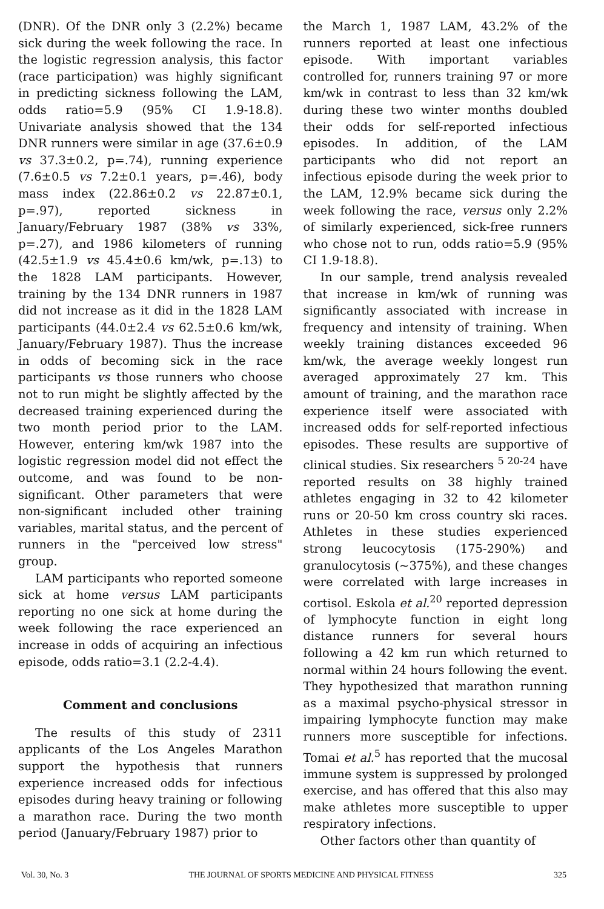(DNR). Of the DNR only 3 (2.2%) became sick during the week following the race. In the logistic regression analysis, this factor (race participation) was highly significant in predicting sickness following the LAM, odds ratio=5.9 (95% CI 1.9-18.8). Univariate analysis showed that the 134 DNR runners were similar in age (37.6±0.9 vs 37.3±0.2, p=.74), running experience (7.6±0.5 vs 7.2±0.1 years, p=.46), body mass index (22.86±0.2 vs 22.87±0.1, p=.97), reported sickness in January/February 1987 (38% vs 33%, p=.27), and 1986 kilometers of running (42.5±1.9 vs 45.4±0.6 km/wk, p=.13) to the 1828 LAM participants. However, training by the 134 DNR runners in 1987 did not increase as it did in the 1828 LAM participants (44.0±2.4 vs 62.5±0.6 km/wk, January/February 1987). Thus the increase in odds of becoming sick in the race participants vs those runners who choose not to run might be slightly affected by the decreased training experienced during the two month period prior to the LAM. However, entering km/wk 1987 into the logistic regression model did not effect the outcome, and was found to be non-significant. Other parameters that were non-significant included other training variables, marital status, and the percent of runners in the "perceived low stress" group.
LAM participants who reported someone sick at home versus LAM participants reporting no one sick at home during the week following the race experienced an increase in odds of acquiring an infectious episode, odds ratio=3.1 (2.2-4.4).
Comment and conclusions
The results of this study of 2311 applicants of the Los Angeles Marathon support the hypothesis that runners experience increased odds for infectious episodes during heavy training or following a marathon race. During the two month period (January/February 1987) prior to
the March 1, 1987 LAM, 43.2% of the runners reported at least one infectious episode. With important variables controlled for, runners training 97 or more km/wk in contrast to less than 32 km/wk during these two winter months doubled their odds for self-reported infectious episodes. In addition, of the LAM participants who did not report an infectious episode during the week prior to the LAM, 12.9% became sick during the week following the race, versus only 2.2% of similarly experienced, sick-free runners who chose not to run, odds ratio=5.9 (95% CI 1.9-18.8).
In our sample, trend analysis revealed that increase in km/wk of running was significantly associated with increase in frequency and intensity of training. When weekly training distances exceeded 96 km/wk, the average weekly longest run averaged approximately 27 km. This amount of training, and the marathon race experience itself were associated with increased odds for self-reported infectious episodes. These results are supportive of clinical studies. Six researchers <sup>5 20-24</sup> have reported results on 38 highly trained athletes engaging in 32 to 42 kilometer runs or 20-50 km cross country ski races. Athletes in these studies experienced strong leucocytosis (175-290%) and granulocytosis (~375%), and these changes were correlated with large increases in cortisol. Eskola et al.<sup>20</sup> reported depression of lymphocyte function in eight long distance runners for several hours following a 42 km run which returned to normal within 24 hours following the event. They hypothesized that marathon running as a maximal psycho-physical stressor in impairing lymphocyte function may make runners more susceptible for infections. Tomai et al.<sup>5</sup> has reported that the mucosal immune system is suppressed by prolonged exercise, and has offered that this also may make athletes more susceptible to upper respiratory infections.
Other factors other than quantity of
Vol. 30, No. 3 THE JOURNAL OF SPORTS MEDICINE AND PHYSICAL FITNESS 325